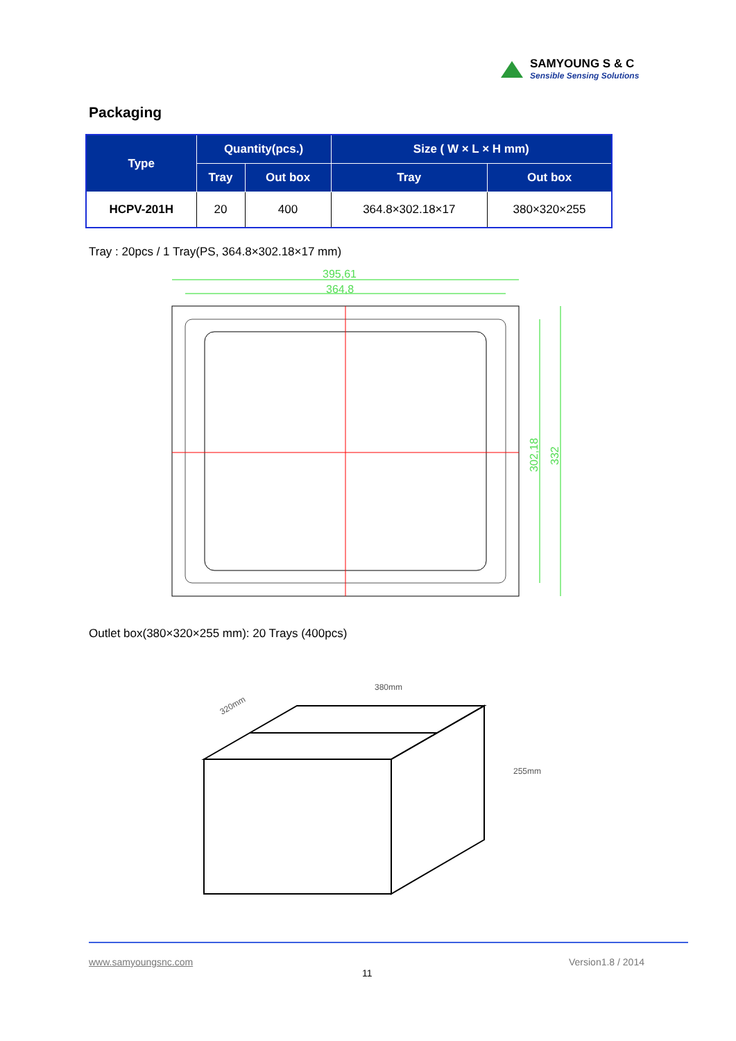SAMYOUNG S & C
Sensible Sensing Solutions
Packaging
| Type | Quantity(pcs.) | | Size ( W × L × H mm) | |
| --- | --- | --- | --- | --- |
| | Tray | Out box | Tray | Out box |
| HCPV-201H | 20 | 400 | 364.8×302.18×17 | 380×320×255 |
Tray : 20pcs / 1 Tray(PS, 364.8×302.18×17 mm)
395,61
364,8
302,18
332
Outlet box(380×320×255 mm): 20 Trays (400pcs)
380mm
255mm
320mm
www.samyoungsnc.com Version1.8 / 2014
11